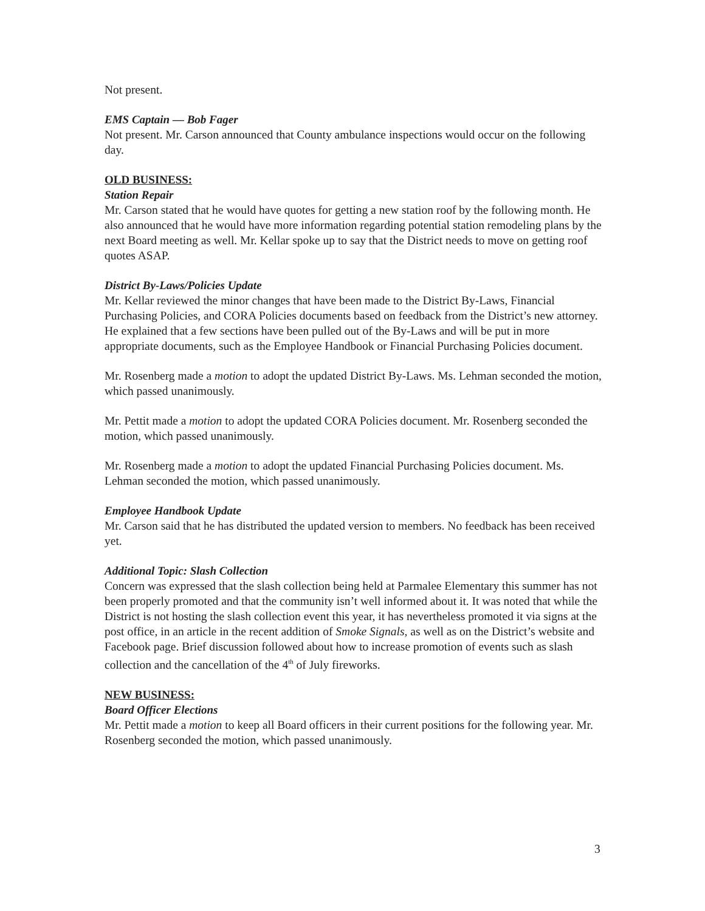Not present.
EMS Captain — Bob Fager
Not present. Mr. Carson announced that County ambulance inspections would occur on the following day.
OLD BUSINESS:
Station Repair
Mr. Carson stated that he would have quotes for getting a new station roof by the following month. He also announced that he would have more information regarding potential station remodeling plans by the next Board meeting as well. Mr. Kellar spoke up to say that the District needs to move on getting roof quotes ASAP.
District By-Laws/Policies Update
Mr. Kellar reviewed the minor changes that have been made to the District By-Laws, Financial Purchasing Policies, and CORA Policies documents based on feedback from the District’s new attorney. He explained that a few sections have been pulled out of the By-Laws and will be put in more appropriate documents, such as the Employee Handbook or Financial Purchasing Policies document.
Mr. Rosenberg made a motion to adopt the updated District By-Laws. Ms. Lehman seconded the motion, which passed unanimously.
Mr. Pettit made a motion to adopt the updated CORA Policies document. Mr. Rosenberg seconded the motion, which passed unanimously.
Mr. Rosenberg made a motion to adopt the updated Financial Purchasing Policies document. Ms. Lehman seconded the motion, which passed unanimously.
Employee Handbook Update
Mr. Carson said that he has distributed the updated version to members. No feedback has been received yet.
Additional Topic: Slash Collection
Concern was expressed that the slash collection being held at Parmalee Elementary this summer has not been properly promoted and that the community isn’t well informed about it. It was noted that while the District is not hosting the slash collection event this year, it has nevertheless promoted it via signs at the post office, in an article in the recent addition of Smoke Signals, as well as on the District’s website and Facebook page. Brief discussion followed about how to increase promotion of events such as slash collection and the cancellation of the 4<sup>th</sup> of July fireworks.
NEW BUSINESS:
Board Officer Elections
Mr. Pettit made a motion to keep all Board officers in their current positions for the following year. Mr. Rosenberg seconded the motion, which passed unanimously.
3